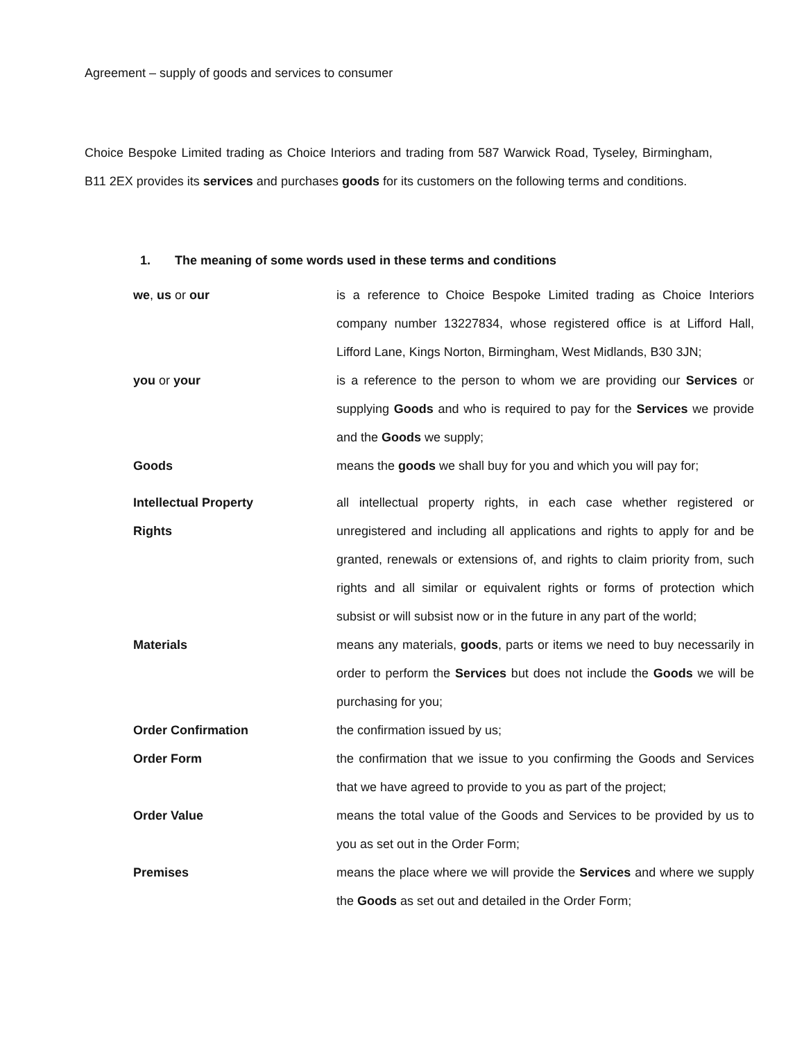Agreement – supply of goods and services to consumer
Choice Bespoke Limited trading as Choice Interiors and trading from 587 Warwick Road, Tyseley, Birmingham, B11 2EX provides its services and purchases goods for its customers on the following terms and conditions.
1. The meaning of some words used in these terms and conditions
we, us or our is a reference to Choice Bespoke Limited trading as Choice Interiors company number 13227834, whose registered office is at Lifford Hall, Lifford Lane, Kings Norton, Birmingham, West Midlands, B30 3JN;
you or your is a reference to the person to whom we are providing our Services or supplying Goods and who is required to pay for the Services we provide and the Goods we supply;
Goods means the goods we shall buy for you and which you will pay for;
Intellectual Property
Rights
all intellectual property rights, in each case whether registered or unregistered and including all applications and rights to apply for and be granted, renewals or extensions of, and rights to claim priority from, such rights and all similar or equivalent rights or forms of protection which subsist or will subsist now or in the future in any part of the world;
Materials means any materials, goods, parts or items we need to buy necessarily in order to perform the Services but does not include the Goods we will be purchasing for you;
Order Confirmation the confirmation issued by us;
Order Form the confirmation that we issue to you confirming the Goods and Services that we have agreed to provide to you as part of the project;
Order Value means the total value of the Goods and Services to be provided by us to you as set out in the Order Form;
Premises means the place where we will provide the Services and where we supply the Goods as set out and detailed in the Order Form;